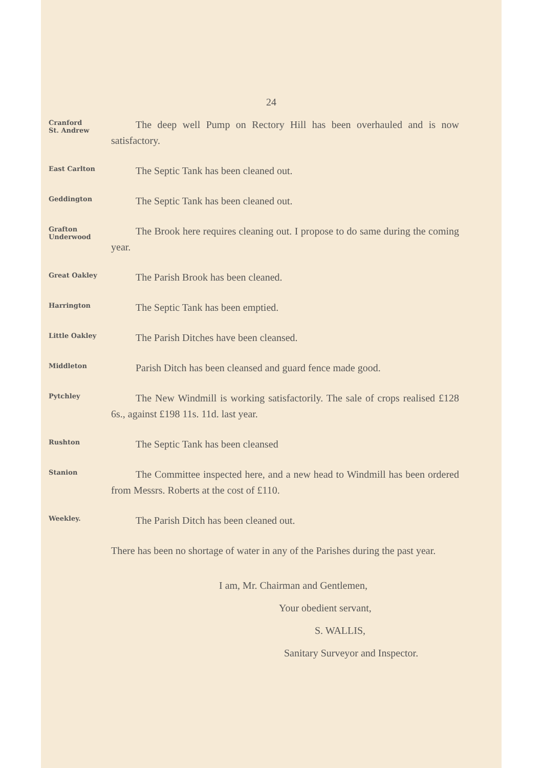24
Cranford
St. Andrew
The deep well Pump on Rectory Hill has been overhauled and is now satisfactory.
East Carlton
The Septic Tank has been cleaned out.
Geddington
The Septic Tank has been cleaned out.
Grafton
Underwood
The Brook here requires cleaning out. I propose to do same during the coming year.
Great Oakley
The Parish Brook has been cleaned.
Harrington
The Septic Tank has been emptied.
Little Oakley
The Parish Ditches have been cleansed.
Middleton
Parish Ditch has been cleansed and guard fence made good.
Pytchley
The New Windmill is working satisfactorily. The sale of crops realised £128 6s., against £198 11s. 11d. last year.
Rushton
The Septic Tank has been cleansed
Stanion
The Committee inspected here, and a new head to Windmill has been ordered from Messrs. Roberts at the cost of £110.
Weekley.
The Parish Ditch has been cleaned out.
There has been no shortage of water in any of the Parishes during the past year.
I am, Mr. Chairman and Gentlemen,
Your obedient servant,
S. WALLIS,
Sanitary Surveyor and Inspector.